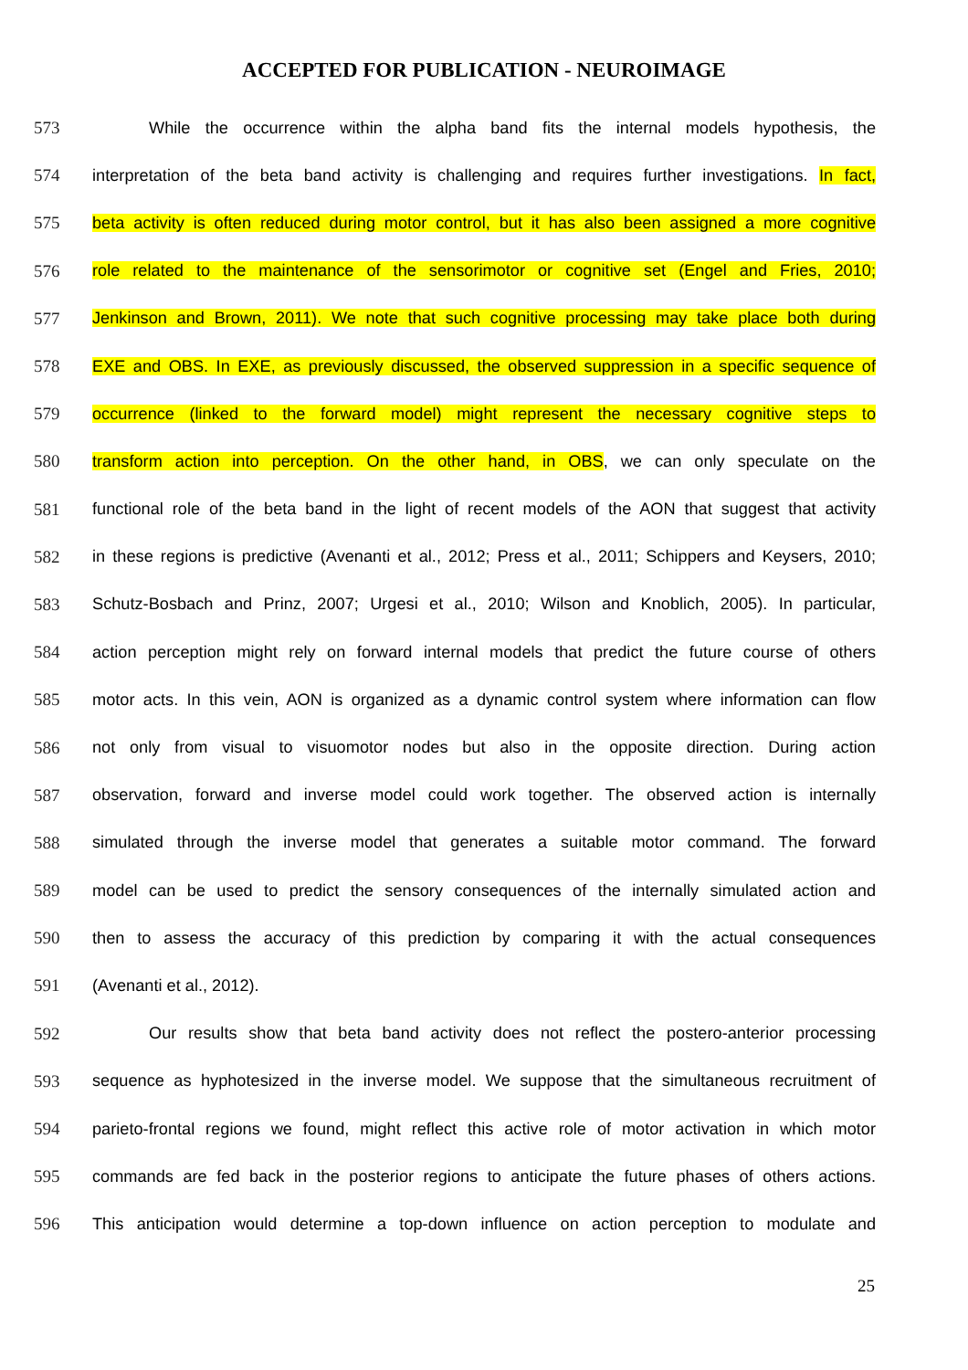ACCEPTED FOR PUBLICATION - NEUROIMAGE
573 While the occurrence within the alpha band fits the internal models hypothesis, the
574 interpretation of the beta band activity is challenging and requires further investigations. In fact,
575 beta activity is often reduced during motor control, but it has also been assigned a more cognitive
576 role related to the maintenance of the sensorimotor or cognitive set (Engel and Fries, 2010;
577 Jenkinson and Brown, 2011). We note that such cognitive processing may take place both during
578 EXE and OBS. In EXE, as previously discussed, the observed suppression in a specific sequence of
579 occurrence (linked to the forward model) might represent the necessary cognitive steps to
580 transform action into perception. On the other hand, in OBS, we can only speculate on the
581 functional role of the beta band in the light of recent models of the AON that suggest that activity
582 in these regions is predictive (Avenanti et al., 2012; Press et al., 2011; Schippers and Keysers, 2010;
583 Schutz-Bosbach and Prinz, 2007; Urgesi et al., 2010; Wilson and Knoblich, 2005). In particular,
584 action perception might rely on forward internal models that predict the future course of others
585 motor acts. In this vein, AON is organized as a dynamic control system where information can flow
586 not only from visual to visuomotor nodes but also in the opposite direction. During action
587 observation, forward and inverse model could work together. The observed action is internally
588 simulated through the inverse model that generates a suitable motor command. The forward
589 model can be used to predict the sensory consequences of the internally simulated action and
590 then to assess the accuracy of this prediction by comparing it with the actual consequences
591 (Avenanti et al., 2012).
592 Our results show that beta band activity does not reflect the postero-anterior processing
593 sequence as hyphotesized in the inverse model. We suppose that the simultaneous recruitment of
594 parieto-frontal regions we found, might reflect this active role of motor activation in which motor
595 commands are fed back in the posterior regions to anticipate the future phases of others actions.
596 This anticipation would determine a top-down influence on action perception to modulate and
25